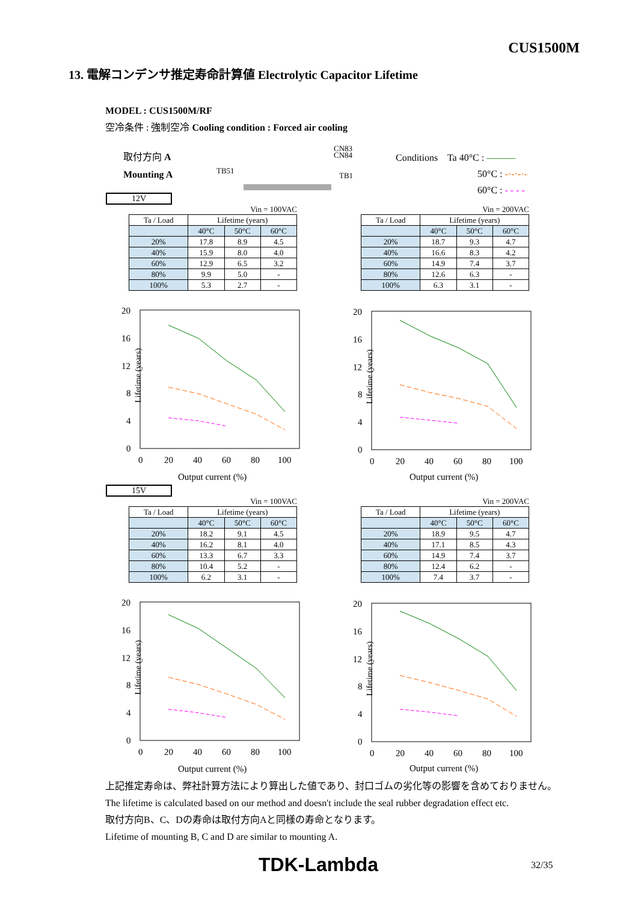CUS1500M
13. 電解コンデンサ推定寿命計算値 Electrolytic Capacitor Lifetime
MODEL : CUS1500M/RF
空冷条件 : 強制空冷 Cooling condition : Forced air cooling
取付方向 A
Mounting A
TB51
CN83
CN84
TB1
Conditions Ta 40°C : ———
50°C : -·-·-·-
60°C : - - - -
12V
Vin = 100VAC
| Ta / Load | Lifetime (years) | | |
| --- | --- | --- | --- |
| | 40°C | 50°C | 60°C |
| 20% | 17.8 | 8.9 | 4.5 |
| 40% | 15.9 | 8.0 | 4.0 |
| 60% | 12.9 | 6.5 | 3.2 |
| 80% | 9.9 | 5.0 | - |
| 100% | 5.3 | 2.7 | - |
Vin = 200VAC
| Ta / Load | Lifetime (years) | | |
| --- | --- | --- | --- |
| | 40°C | 50°C | 60°C |
| 20% | 18.7 | 9.3 | 4.7 |
| 40% | 16.6 | 8.3 | 4.2 |
| 60% | 14.9 | 7.4 | 3.7 |
| 80% | 12.6 | 6.3 | - |
| 100% | 6.3 | 3.1 | - |
Lifetime (years)
20
16
12
8
4
0
0
20
40
60
80
100
Output current (%)
Lifetime (years)
20
16
12
8
4
0
0
20
40
60
80
100
Output current (%)
15V
Vin = 100VAC
| Ta / Load | Lifetime (years) | | |
| --- | --- | --- | --- |
| | 40°C | 50°C | 60°C |
| 20% | 18.2 | 9.1 | 4.5 |
| 40% | 16.2 | 8.1 | 4.0 |
| 60% | 13.3 | 6.7 | 3.3 |
| 80% | 10.4 | 5.2 | - |
| 100% | 6.2 | 3.1 | - |
Vin = 200VAC
| Ta / Load | Lifetime (years) | | |
| --- | --- | --- | --- |
| | 40°C | 50°C | 60°C |
| 20% | 18.9 | 9.5 | 4.7 |
| 40% | 17.1 | 8.5 | 4.3 |
| 60% | 14.9 | 7.4 | 3.7 |
| 80% | 12.4 | 6.2 | - |
| 100% | 7.4 | 3.7 | - |
Lifetime (years)
20
16
12
8
4
0
0
20
40
60
80
100
Output current (%)
Lifetime (years)
20
16
12
8
4
0
0
20
40
60
80
100
Output current (%)
上記推定寿命は、弊社計算方法により算出した値であり、封口ゴムの劣化等の影響を含めておりません。
The lifetime is calculated based on our method and doesn't include the seal rubber degradation effect etc.
取付方向B、C、Dの寿命は取付方向Aと同様の寿命となります。
Lifetime of mounting B, C and D are similar to mounting A.
TDK-Lambda 32/35